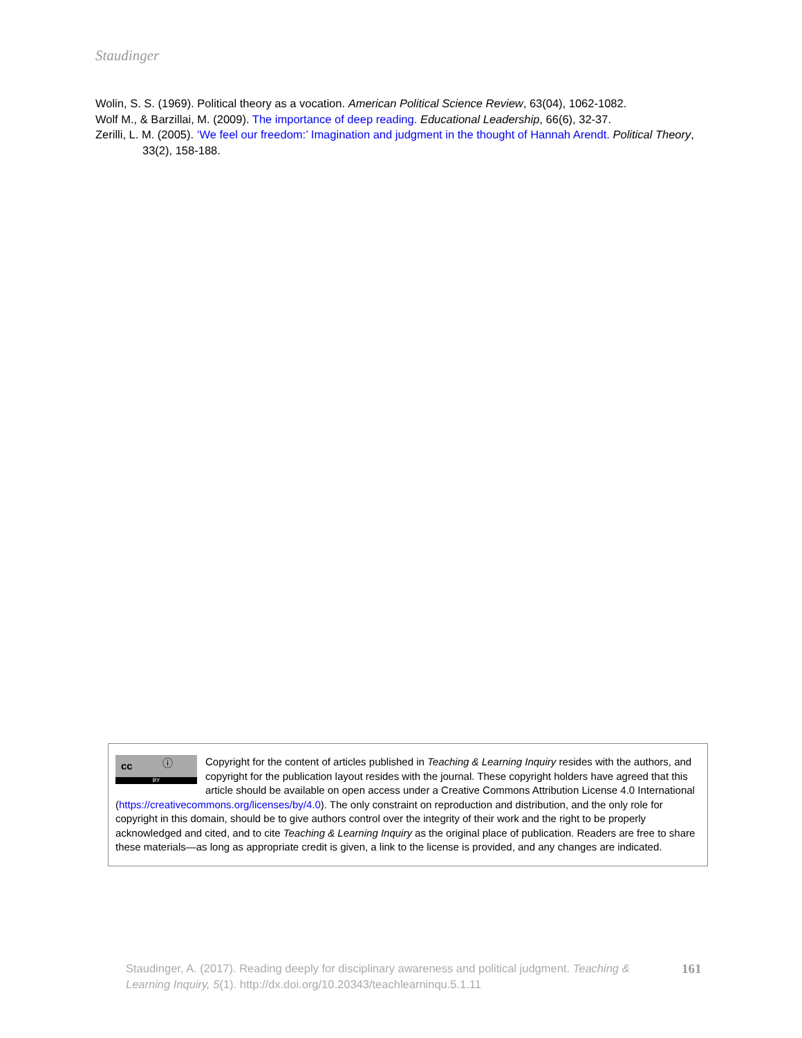Staudinger
Wolin, S. S. (1969). Political theory as a vocation. American Political Science Review, 63(04), 1062-1082.
Wolf M., & Barzillai, M. (2009). The importance of deep reading. Educational Leadership, 66(6), 32-37.
Zerilli, L. M. (2005). ‘We feel our freedom:’ Imagination and judgment in the thought of Hannah Arendt. Political Theory, 33(2), 158-188.
cc ⓘ
BY
Copyright for the content of articles published in Teaching & Learning Inquiry resides with the authors, and copyright for the publication layout resides with the journal. These copyright holders have agreed that this article should be available on open access under a Creative Commons Attribution License 4.0 International (https://creativecommons.org/licenses/by/4.0). The only constraint on reproduction and distribution, and the only role for copyright in this domain, should be to give authors control over the integrity of their work and the right to be properly acknowledged and cited, and to cite Teaching & Learning Inquiry as the original place of publication. Readers are free to share these materials—as long as appropriate credit is given, a link to the license is provided, and any changes are indicated.
Staudinger, A. (2017). Reading deeply for disciplinary awareness and political judgment. Teaching & Learning Inquiry, 5(1). http://dx.doi.org/10.20343/teachlearninqu.5.1.11
161